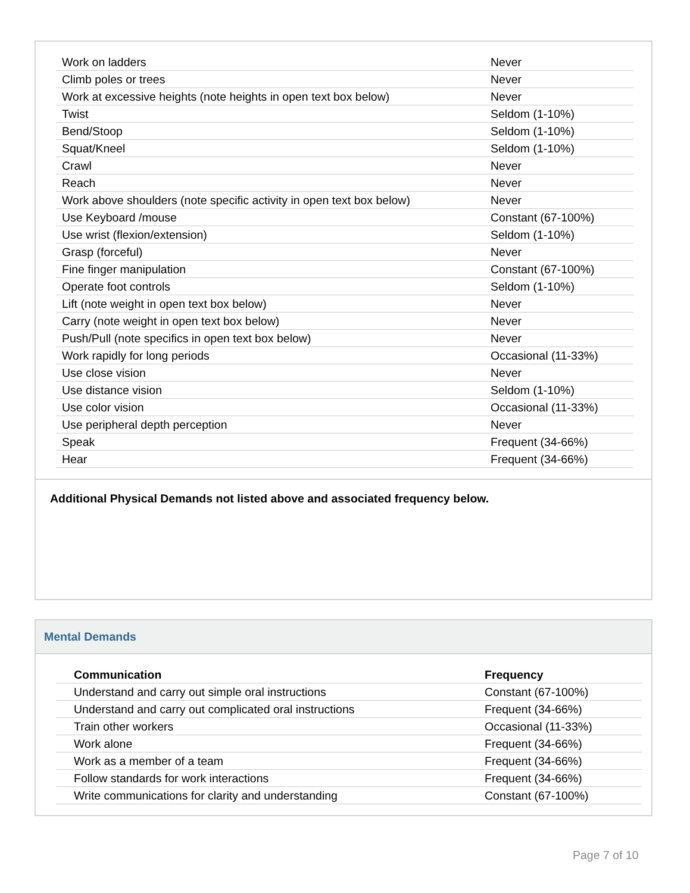| Work on ladders | Never |
| Climb poles or trees | Never |
| Work at excessive heights (note heights in open text box below) | Never |
| Twist | Seldom (1-10%) |
| Bend/Stoop | Seldom (1-10%) |
| Squat/Kneel | Seldom (1-10%) |
| Crawl | Never |
| Reach | Never |
| Work above shoulders (note specific activity in open text box below) | Never |
| Use Keyboard /mouse | Constant (67-100%) |
| Use wrist (flexion/extension) | Seldom (1-10%) |
| Grasp (forceful) | Never |
| Fine finger manipulation | Constant (67-100%) |
| Operate foot controls | Seldom (1-10%) |
| Lift (note weight in open text box below) | Never |
| Carry (note weight in open text box below) | Never |
| Push/Pull (note specifics in open text box below) | Never |
| Work rapidly for long periods | Occasional (11-33%) |
| Use close vision | Never |
| Use distance vision | Seldom (1-10%) |
| Use color vision | Occasional (11-33%) |
| Use peripheral depth perception | Never |
| Speak | Frequent (34-66%) |
| Hear | Frequent (34-66%) |
Additional Physical Demands not listed above and associated frequency below.
Mental Demands
| Communication | Frequency |
| --- | --- |
| Understand and carry out simple oral instructions | Constant (67-100%) |
| Understand and carry out complicated oral instructions | Frequent (34-66%) |
| Train other workers | Occasional (11-33%) |
| Work alone | Frequent (34-66%) |
| Work as a member of a team | Frequent (34-66%) |
| Follow standards for work interactions | Frequent (34-66%) |
| Write communications for clarity and understanding | Constant (67-100%) |
Page 7 of 10